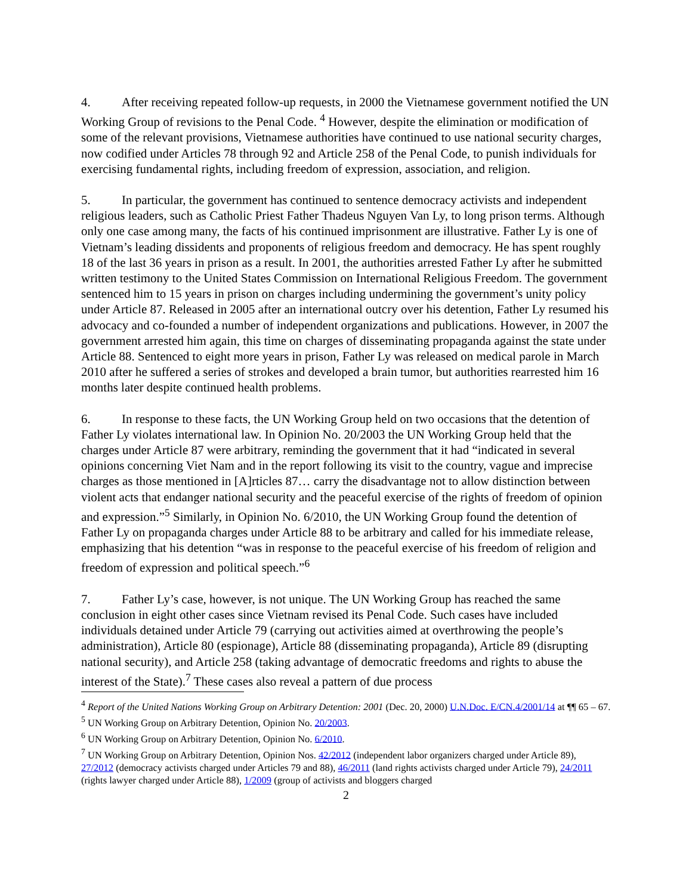4. After receiving repeated follow-up requests, in 2000 the Vietnamese government notified the UN Working Group of revisions to the Penal Code. <sup>4</sup> However, despite the elimination or modification of some of the relevant provisions, Vietnamese authorities have continued to use national security charges, now codified under Articles 78 through 92 and Article 258 of the Penal Code, to punish individuals for exercising fundamental rights, including freedom of expression, association, and religion.
5. In particular, the government has continued to sentence democracy activists and independent religious leaders, such as Catholic Priest Father Thadeus Nguyen Van Ly, to long prison terms. Although only one case among many, the facts of his continued imprisonment are illustrative. Father Ly is one of Vietnam’s leading dissidents and proponents of religious freedom and democracy. He has spent roughly 18 of the last 36 years in prison as a result. In 2001, the authorities arrested Father Ly after he submitted written testimony to the United States Commission on International Religious Freedom. The government sentenced him to 15 years in prison on charges including undermining the government’s unity policy under Article 87. Released in 2005 after an international outcry over his detention, Father Ly resumed his advocacy and co-founded a number of independent organizations and publications. However, in 2007 the government arrested him again, this time on charges of disseminating propaganda against the state under Article 88. Sentenced to eight more years in prison, Father Ly was released on medical parole in March 2010 after he suffered a series of strokes and developed a brain tumor, but authorities rearrested him 16 months later despite continued health problems.
6. In response to these facts, the UN Working Group held on two occasions that the detention of Father Ly violates international law. In Opinion No. 20/2003 the UN Working Group held that the charges under Article 87 were arbitrary, reminding the government that it had “indicated in several opinions concerning Viet Nam and in the report following its visit to the country, vague and imprecise charges as those mentioned in [A]rticles 87… carry the disadvantage not to allow distinction between violent acts that endanger national security and the peaceful exercise of the rights of freedom of opinion and expression.”<sup>5</sup> Similarly, in Opinion No. 6/2010, the UN Working Group found the detention of Father Ly on propaganda charges under Article 88 to be arbitrary and called for his immediate release, emphasizing that his detention “was in response to the peaceful exercise of his freedom of religion and freedom of expression and political speech.”<sup>6</sup>
7. Father Ly’s case, however, is not unique. The UN Working Group has reached the same conclusion in eight other cases since Vietnam revised its Penal Code. Such cases have included individuals detained under Article 79 (carrying out activities aimed at overthrowing the people’s administration), Article 80 (espionage), Article 88 (disseminating propaganda), Article 89 (disrupting national security), and Article 258 (taking advantage of democratic freedoms and rights to abuse the interest of the State).<sup>7</sup> These cases also reveal a pattern of due process
<sup>4</sup> Report of the United Nations Working Group on Arbitrary Detention: 2001 (Dec. 20, 2000) U.N.Doc. E/CN.4/2001/14 at ¶¶ 65 – 67.
<sup>5</sup> UN Working Group on Arbitrary Detention, Opinion No. 20/2003.
<sup>6</sup> UN Working Group on Arbitrary Detention, Opinion No. 6/2010.
<sup>7</sup> UN Working Group on Arbitrary Detention, Opinion Nos. 42/2012 (independent labor organizers charged under Article 89), 27/2012 (democracy activists charged under Articles 79 and 88), 46/2011 (land rights activists charged under Article 79), 24/2011 (rights lawyer charged under Article 88), 1/2009 (group of activists and bloggers charged
2